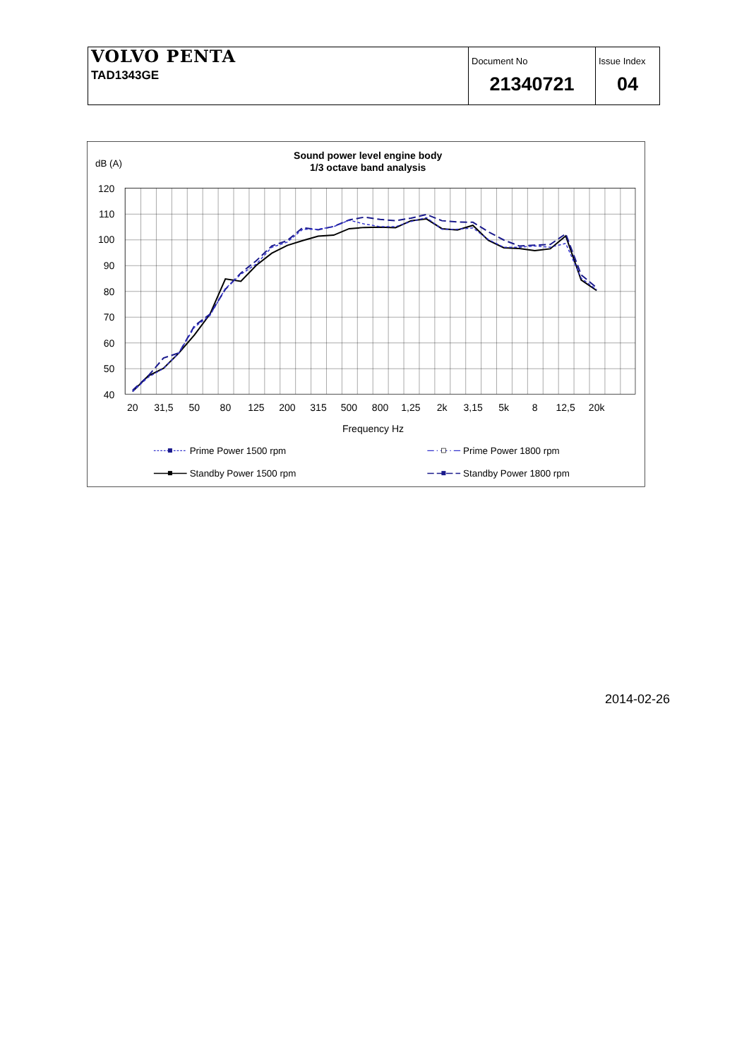| VOLVO PENTA TAD1343GE | Document No 21340721 | Issue Index 04 |
Sound power level engine body
1/3 octave band analysis
dB (A)
120
110
100
90
80
70
60
50
40
20
31,5
50
80
125
200
315
500
800
1,25
2k
3,15
5k
8
12,5
20k
Frequency Hz
Prime Power 1500 rpm
Prime Power 1800 rpm
Standby Power 1500 rpm
Standby Power 1800 rpm
2014-02-26